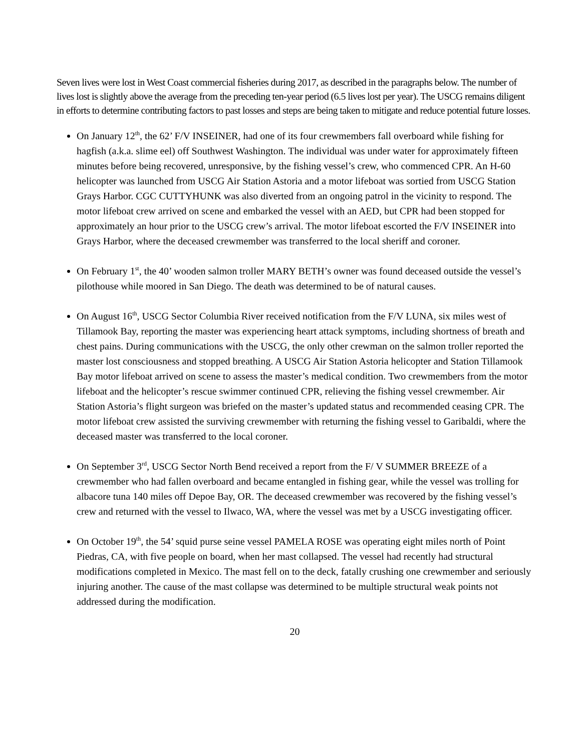Seven lives were lost in West Coast commercial fisheries during 2017, as described in the paragraphs below. The number of lives lost is slightly above the average from the preceding ten-year period (6.5 lives lost per year). The USCG remains diligent in efforts to determine contributing factors to past losses and steps are being taken to mitigate and reduce potential future losses.
On January 12<sup>th</sup>, the 62’ F/V INSEINER, had one of its four crewmembers fall overboard while fishing for hagfish (a.k.a. slime eel) off Southwest Washington. The individual was under water for approximately fifteen minutes before being recovered, unresponsive, by the fishing vessel’s crew, who commenced CPR. An H-60 helicopter was launched from USCG Air Station Astoria and a motor lifeboat was sortied from USCG Station Grays Harbor. CGC CUTTYHUNK was also diverted from an ongoing patrol in the vicinity to respond. The motor lifeboat crew arrived on scene and embarked the vessel with an AED, but CPR had been stopped for approximately an hour prior to the USCG crew’s arrival. The motor lifeboat escorted the F/V INSEINER into Grays Harbor, where the deceased crewmember was transferred to the local sheriff and coroner.
On February 1<sup>st</sup>, the 40’ wooden salmon troller MARY BETH’s owner was found deceased outside the vessel’s pilothouse while moored in San Diego. The death was determined to be of natural causes.
On August 16<sup>th</sup>, USCG Sector Columbia River received notification from the F/V LUNA, six miles west of Tillamook Bay, reporting the master was experiencing heart attack symptoms, including shortness of breath and chest pains. During communications with the USCG, the only other crewman on the salmon troller reported the master lost consciousness and stopped breathing. A USCG Air Station Astoria helicopter and Station Tillamook Bay motor lifeboat arrived on scene to assess the master’s medical condition. Two crewmembers from the motor lifeboat and the helicopter’s rescue swimmer continued CPR, relieving the fishing vessel crewmember. Air Station Astoria’s flight surgeon was briefed on the master’s updated status and recommended ceasing CPR. The motor lifeboat crew assisted the surviving crewmember with returning the fishing vessel to Garibaldi, where the deceased master was transferred to the local coroner.
On September 3<sup>rd</sup>, USCG Sector North Bend received a report from the F/ V SUMMER BREEZE of a crewmember who had fallen overboard and became entangled in fishing gear, while the vessel was trolling for albacore tuna 140 miles off Depoe Bay, OR. The deceased crewmember was recovered by the fishing vessel’s crew and returned with the vessel to Ilwaco, WA, where the vessel was met by a USCG investigating officer.
On October 19<sup>th</sup>, the 54’ squid purse seine vessel PAMELA ROSE was operating eight miles north of Point Piedras, CA, with five people on board, when her mast collapsed. The vessel had recently had structural modifications completed in Mexico. The mast fell on to the deck, fatally crushing one crewmember and seriously injuring another. The cause of the mast collapse was determined to be multiple structural weak points not addressed during the modification.
20